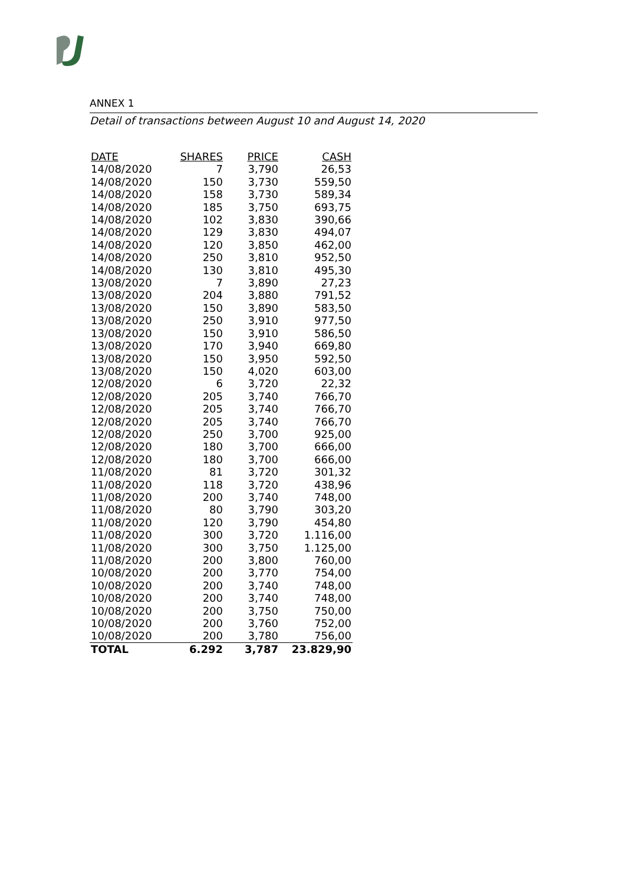ANNEX 1
Detail of transactions between August 10 and August 14, 2020
| DATE | SHARES | PRICE | CASH |
| --- | --- | --- | --- |
| 14/08/2020 | 7 | 3,790 | 26,53 |
| 14/08/2020 | 150 | 3,730 | 559,50 |
| 14/08/2020 | 158 | 3,730 | 589,34 |
| 14/08/2020 | 185 | 3,750 | 693,75 |
| 14/08/2020 | 102 | 3,830 | 390,66 |
| 14/08/2020 | 129 | 3,830 | 494,07 |
| 14/08/2020 | 120 | 3,850 | 462,00 |
| 14/08/2020 | 250 | 3,810 | 952,50 |
| 14/08/2020 | 130 | 3,810 | 495,30 |
| 13/08/2020 | 7 | 3,890 | 27,23 |
| 13/08/2020 | 204 | 3,880 | 791,52 |
| 13/08/2020 | 150 | 3,890 | 583,50 |
| 13/08/2020 | 250 | 3,910 | 977,50 |
| 13/08/2020 | 150 | 3,910 | 586,50 |
| 13/08/2020 | 170 | 3,940 | 669,80 |
| 13/08/2020 | 150 | 3,950 | 592,50 |
| 13/08/2020 | 150 | 4,020 | 603,00 |
| 12/08/2020 | 6 | 3,720 | 22,32 |
| 12/08/2020 | 205 | 3,740 | 766,70 |
| 12/08/2020 | 205 | 3,740 | 766,70 |
| 12/08/2020 | 205 | 3,740 | 766,70 |
| 12/08/2020 | 250 | 3,700 | 925,00 |
| 12/08/2020 | 180 | 3,700 | 666,00 |
| 12/08/2020 | 180 | 3,700 | 666,00 |
| 11/08/2020 | 81 | 3,720 | 301,32 |
| 11/08/2020 | 118 | 3,720 | 438,96 |
| 11/08/2020 | 200 | 3,740 | 748,00 |
| 11/08/2020 | 80 | 3,790 | 303,20 |
| 11/08/2020 | 120 | 3,790 | 454,80 |
| 11/08/2020 | 300 | 3,720 | 1.116,00 |
| 11/08/2020 | 300 | 3,750 | 1.125,00 |
| 11/08/2020 | 200 | 3,800 | 760,00 |
| 10/08/2020 | 200 | 3,770 | 754,00 |
| 10/08/2020 | 200 | 3,740 | 748,00 |
| 10/08/2020 | 200 | 3,740 | 748,00 |
| 10/08/2020 | 200 | 3,750 | 750,00 |
| 10/08/2020 | 200 | 3,760 | 752,00 |
| 10/08/2020 | 200 | 3,780 | 756,00 |
| TOTAL | 6.292 | 3,787 | 23.829,90 |